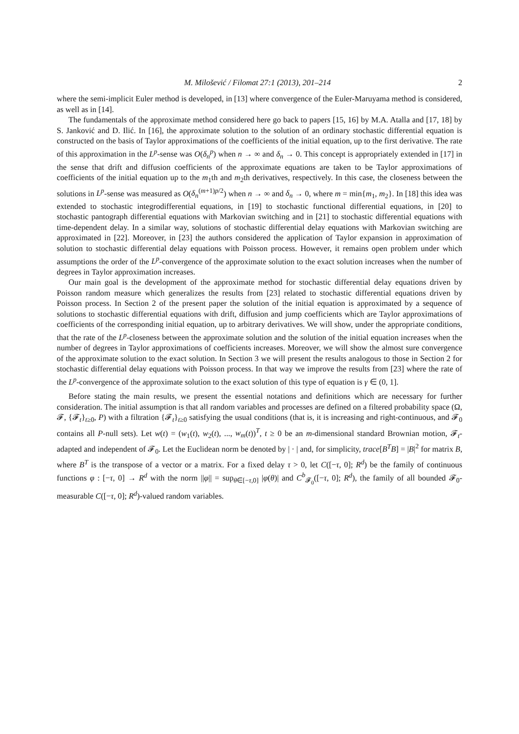M. Milošević / Filomat 27:1 (2013), 201–214 2
where the semi-implicit Euler method is developed, in [13] where convergence of the Euler-Maruyama method is considered, as well as in [14].
The fundamentals of the approximate method considered here go back to papers [15, 16] by M.A. Atalla and [17, 18] by S. Janković and D. Ilić. In [16], the approximate solution to the solution of an ordinary stochastic differential equation is constructed on the basis of Taylor approximations of the coefficients of the initial equation, up to the first derivative. The rate of this approximation in the L<sup>p</sup>-sense was O(δ<sub>n</sub><sup>p</sup>) when n → ∞ and δ<sub>n</sub> → 0. This concept is appropriately extended in [17] in the sense that drift and diffusion coefficients of the approximate equations are taken to be Taylor approximations of coefficients of the initial equation up to the m<sub>1</sub>th and m<sub>2</sub>th derivatives, respectively. In this case, the closeness between the solutions in L<sup>p</sup>-sense was measured as O(δ<sub>n</sub><sup>(m+1)p/2</sup>) when n → ∞ and δ<sub>n</sub> → 0, where m = min{m<sub>1</sub>, m<sub>2</sub>}. In [18] this idea was extended to stochastic integrodifferential equations, in [19] to stochastic functional differential equations, in [20] to stochastic pantograph differential equations with Markovian switching and in [21] to stochastic differential equations with time-dependent delay. In a similar way, solutions of stochastic differential delay equations with Markovian switching are approximated in [22]. Moreover, in [23] the authors considered the application of Taylor expansion in approximation of solution to stochastic differential delay equations with Poisson process. However, it remains open problem under which assumptions the order of the L<sup>p</sup>-convergence of the approximate solution to the exact solution increases when the number of degrees in Taylor approximation increases.
Our main goal is the development of the approximate method for stochastic differential delay equations driven by Poisson random measure which generalizes the results from [23] related to stochastic differential equations driven by Poisson process. In Section 2 of the present paper the solution of the initial equation is approximated by a sequence of solutions to stochastic differential equations with drift, diffusion and jump coefficients which are Taylor approximations of coefficients of the corresponding initial equation, up to arbitrary derivatives. We will show, under the appropriate conditions, that the rate of the L<sup>p</sup>-closeness between the approximate solution and the solution of the initial equation increases when the number of degrees in Taylor approximations of coefficients increases. Moreover, we will show the almost sure convergence of the approximate solution to the exact solution. In Section 3 we will present the results analogous to those in Section 2 for stochastic differential delay equations with Poisson process. In that way we improve the results from [23] where the rate of the L<sup>p</sup>-convergence of the approximate solution to the exact solution of this type of equation is γ ∈ (0, 1].
Before stating the main results, we present the essential notations and definitions which are necessary for further consideration. The initial assumption is that all random variables and processes are defined on a filtered probability space (Ω, 𝓕, {𝓕<sub>t</sub>}<sub>t≥0</sub>, P) with a filtration {𝓕<sub>t</sub>}<sub>t≥0</sub> satisfying the usual conditions (that is, it is increasing and right-continuous, and 𝓕<sub>0</sub> contains all P-null sets). Let w(t) = (w<sub>1</sub>(t), w<sub>2</sub>(t), ..., w<sub>m</sub>(t))<sup>T</sup>, t ≥ 0 be an m-dimensional standard Brownian motion, 𝓕<sub>t</sub>-adapted and independent of 𝓕<sub>0</sub>. Let the Euclidean norm be denoted by | · | and, for simplicity, trace[B<sup>T</sup>B] = |B|<sup>2</sup> for matrix B, where B<sup>T</sup> is the transpose of a vector or a matrix. For a fixed delay τ > 0, let C([−τ, 0]; R<sup>d</sup>) be the family of continuous functions φ : [−τ, 0] → R<sup>d</sup> with the norm ||φ|| = sup<sub>θ∈[−τ,0]</sub> |φ(θ)| and C<sup>b</sup><sub>𝓕<sub>0</sub></sub>([−τ, 0]; R<sup>d</sup>), the family of all bounded 𝓕<sub>0</sub>-measurable C([−τ, 0]; R<sup>d</sup>)-valued random variables.